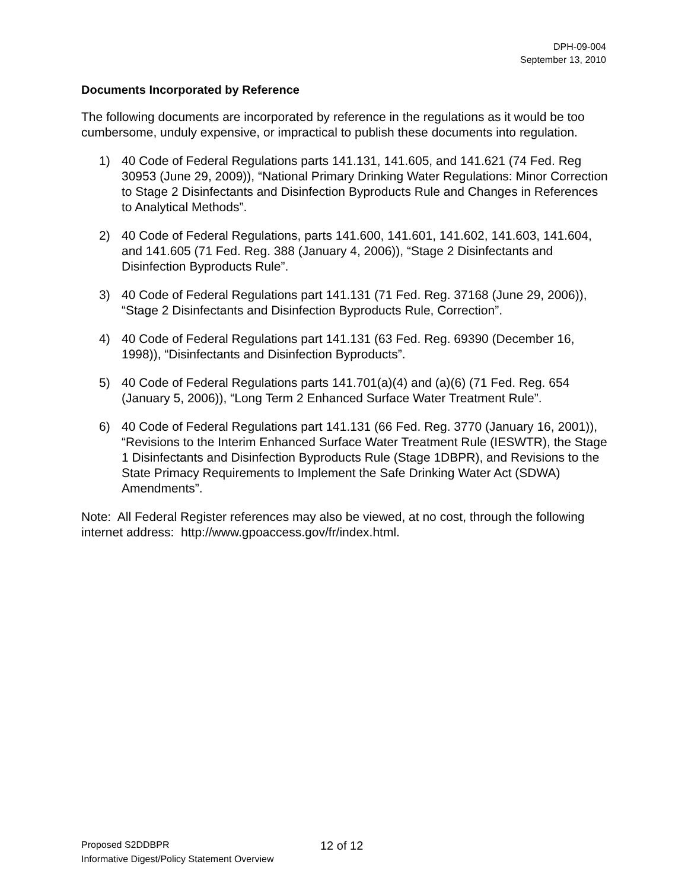DPH-09-004
September 13, 2010
Documents Incorporated by Reference
The following documents are incorporated by reference in the regulations as it would be too cumbersome, unduly expensive, or impractical to publish these documents into regulation.
1) 40 Code of Federal Regulations parts 141.131, 141.605, and 141.621 (74 Fed. Reg 30953 (June 29, 2009)), “National Primary Drinking Water Regulations: Minor Correction to Stage 2 Disinfectants and Disinfection Byproducts Rule and Changes in References to Analytical Methods”.
2) 40 Code of Federal Regulations, parts 141.600, 141.601, 141.602, 141.603, 141.604, and 141.605 (71 Fed. Reg. 388 (January 4, 2006)), “Stage 2 Disinfectants and Disinfection Byproducts Rule”.
3) 40 Code of Federal Regulations part 141.131 (71 Fed. Reg. 37168 (June 29, 2006)), “Stage 2 Disinfectants and Disinfection Byproducts Rule, Correction”.
4) 40 Code of Federal Regulations part 141.131 (63 Fed. Reg. 69390 (December 16, 1998)), “Disinfectants and Disinfection Byproducts”.
5) 40 Code of Federal Regulations parts 141.701(a)(4) and (a)(6) (71 Fed. Reg. 654 (January 5, 2006)), “Long Term 2 Enhanced Surface Water Treatment Rule”.
6) 40 Code of Federal Regulations part 141.131 (66 Fed. Reg. 3770 (January 16, 2001)), “Revisions to the Interim Enhanced Surface Water Treatment Rule (IESWTR), the Stage 1 Disinfectants and Disinfection Byproducts Rule (Stage 1DBPR), and Revisions to the State Primacy Requirements to Implement the Safe Drinking Water Act (SDWA) Amendments”.
Note: All Federal Register references may also be viewed, at no cost, through the following internet address: http://www.gpoaccess.gov/fr/index.html.
Proposed S2DDBPR
Informative Digest/Policy Statement Overview
12 of 12